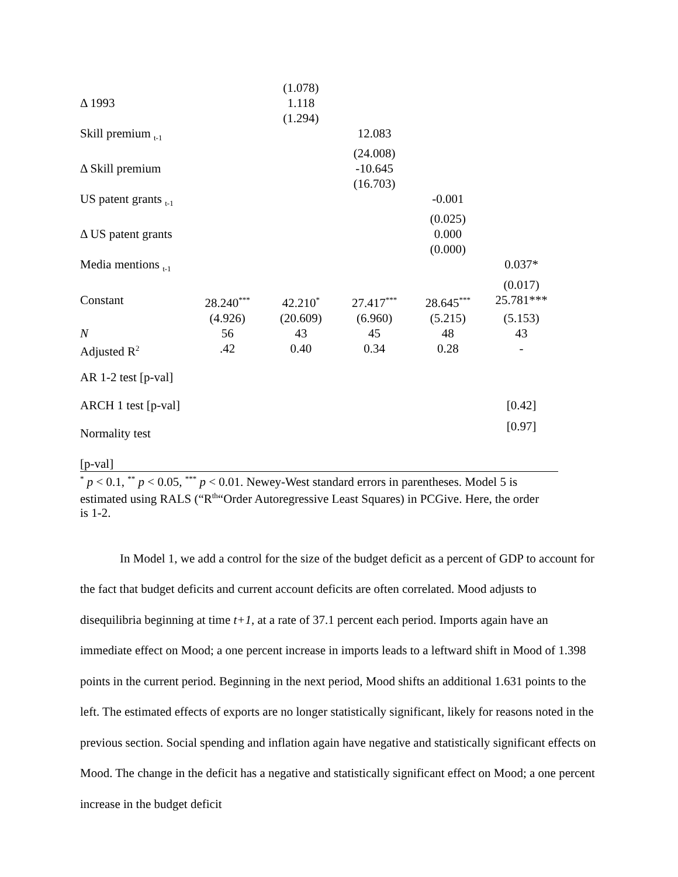| | | (1.078) | | | |
| Δ 1993 | | 1.118 | | | |
| | | (1.294) | | | |
| Skill premium <sub>t-1</sub> | | | 12.083 | | |
| | | | (24.008) | | |
| Δ Skill premium | | | -10.645 | | |
| | | | (16.703) | | |
| US patent grants <sub>t-1</sub> | | | | -0.001 | |
| | | | | (0.025) | |
| Δ US patent grants | | | | 0.000 | |
| | | | | (0.000) | |
| Media mentions <sub>t-1</sub> | | | | | 0.037* |
| | | | | | (0.017) |
| Constant | 28.240<sup>***</sup> | 42.210<sup>*</sup> | 27.417<sup>***</sup> | 28.645<sup>***</sup> | 25.781*** |
| | (4.926) | (20.609) | (6.960) | (5.215) | (5.153) |
| N | 56 | 43 | 45 | 48 | 43 |
| Adjusted R<sup>2</sup> | .42 | 0.40 | 0.34 | 0.28 | - |
| AR 1-2 test [p-val] | | | | | |
| ARCH 1 test [p-val] | | | | | [0.42] |
| Normality test [p-val] | | | | | [0.97] |
<sup>*</sup> p < 0.1, <sup>**</sup> p < 0.05, <sup>***</sup> p < 0.01. Newey-West standard errors in parentheses. Model 5 is estimated using RALS (“R<sup>th</sup>“Order Autoregressive Least Squares) in PCGive. Here, the order is 1-2.
In Model 1, we add a control for the size of the budget deficit as a percent of GDP to account for the fact that budget deficits and current account deficits are often correlated. Mood adjusts to disequilibria beginning at time t+1, at a rate of 37.1 percent each period. Imports again have an immediate effect on Mood; a one percent increase in imports leads to a leftward shift in Mood of 1.398 points in the current period. Beginning in the next period, Mood shifts an additional 1.631 points to the left. The estimated effects of exports are no longer statistically significant, likely for reasons noted in the previous section. Social spending and inflation again have negative and statistically significant effects on Mood. The change in the deficit has a negative and statistically significant effect on Mood; a one percent increase in the budget deficit